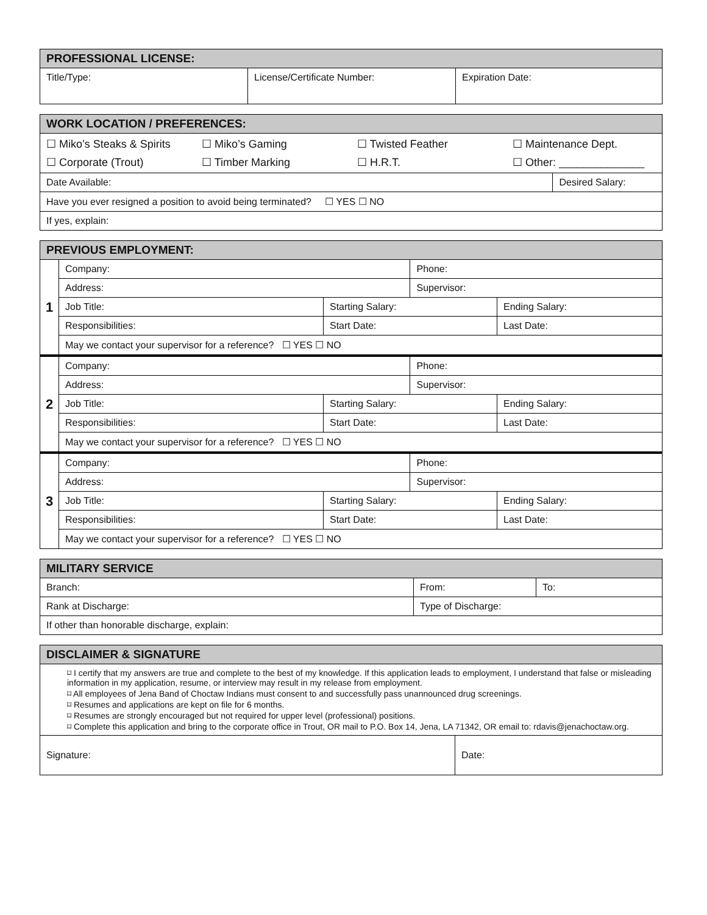| PROFESSIONAL LICENSE: | | |
| --- | --- | --- |
| Title/Type: | License/Certificate Number: | Expiration Date: |
| WORK LOCATION / PREFERENCES: | |
| --- | --- |
| ☐ Miko’s Steaks & Spirits ☐ Miko’s Gaming ☐ Twisted Feather ☐ Maintenance Dept. ☐ Corporate (Trout) ☐ Timber Marking ☐ H.R.T. ☐ Other: ______________ | |
| Date Available: | Desired Salary: |
| Have you ever resigned a position to avoid being terminated? ☐ YES ☐ NO | |
| If yes, explain: | |
| PREVIOUS EMPLOYMENT: | | | | |
| --- | --- | --- | --- | --- |
| 1 | Company: | | Phone: | |
| | Address: | | Supervisor: | |
| | Job Title: | Starting Salary: | | Ending Salary: |
| | Responsibilities: | Start Date: | | Last Date: |
| | May we contact your supervisor for a reference? ☐ YES ☐ NO | | | |
| 2 | Company: | | Phone: | |
| | Address: | | Supervisor: | |
| | Job Title: | Starting Salary: | | Ending Salary: |
| | Responsibilities: | Start Date: | | Last Date: |
| | May we contact your supervisor for a reference? ☐ YES ☐ NO | | | |
| 3 | Company: | | Phone: | |
| | Address: | | Supervisor: | |
| | Job Title: | Starting Salary: | | Ending Salary: |
| | Responsibilities: | Start Date: | | Last Date: |
| | May we contact your supervisor for a reference? ☐ YES ☐ NO | | | |
| MILITARY SERVICE | | |
| --- | --- | --- |
| Branch: | From: | To: |
| Rank at Discharge: | Type of Discharge: | |
| If other than honorable discharge, explain: | | |
| DISCLAIMER & SIGNATURE | |
| --- | --- |
| ⌑ I certify that my answers are true and complete to the best of my knowledge. If this application leads to employment, I understand that false or misleading information in my application, resume, or interview may result in my release from employment. ⌑ All employees of Jena Band of Choctaw Indians must consent to and successfully pass unannounced drug screenings. ⌑ Resumes and applications are kept on file for 6 months. ⌑ Resumes are strongly encouraged but not required for upper level (professional) positions. ⌑ Complete this application and bring to the corporate office in Trout, OR mail to P.O. Box 14, Jena, LA 71342, OR email to: rdavis@jenachoctaw.org. | |
| Signature: | Date: |